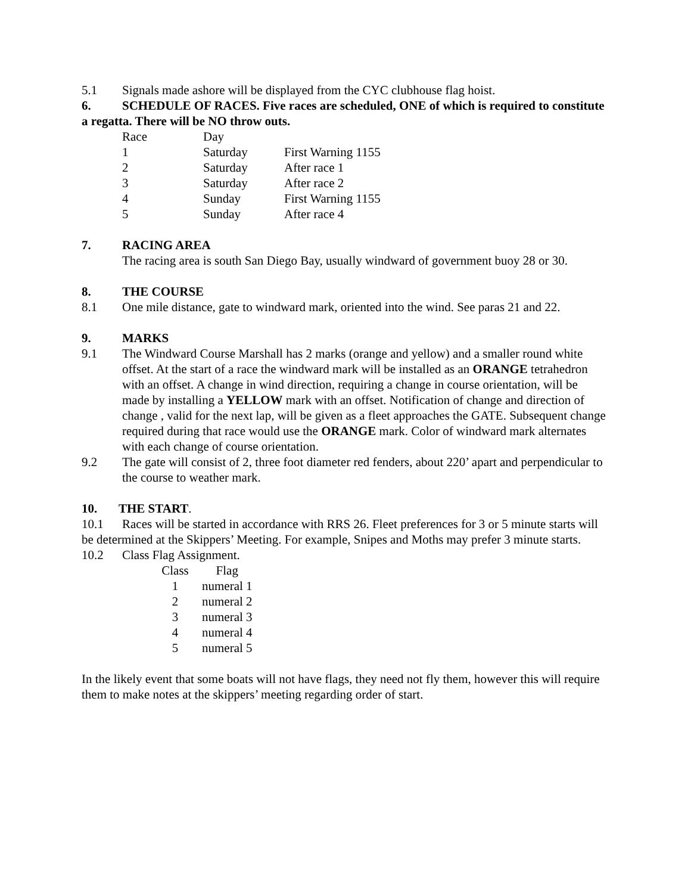5.1 Signals made ashore will be displayed from the CYC clubhouse flag hoist.
6. SCHEDULE OF RACES. Five races are scheduled, ONE of which is required to constitute a regatta. There will be NO throw outs.
| Race | Day | |
| --- | --- | --- |
| 1 | Saturday | First Warning 1155 |
| 2 | Saturday | After race 1 |
| 3 | Saturday | After race 2 |
| 4 | Sunday | First Warning 1155 |
| 5 | Sunday | After race 4 |
7. RACING AREA
The racing area is south San Diego Bay, usually windward of government buoy 28 or 30.
8. THE COURSE
8.1 One mile distance, gate to windward mark, oriented into the wind. See paras 21 and 22.
9. MARKS
9.1 The Windward Course Marshall has 2 marks (orange and yellow) and a smaller round white offset. At the start of a race the windward mark will be installed as an ORANGE tetrahedron with an offset. A change in wind direction, requiring a change in course orientation, will be made by installing a YELLOW mark with an offset. Notification of change and direction of change , valid for the next lap, will be given as a fleet approaches the GATE. Subsequent change required during that race would use the ORANGE mark. Color of windward mark alternates with each change of course orientation.
9.2 The gate will consist of 2, three foot diameter red fenders, about 220’ apart and perpendicular to the course to weather mark.
10. THE START.
10.1 Races will be started in accordance with RRS 26. Fleet preferences for 3 or 5 minute starts will be determined at the Skippers’ Meeting. For example, Snipes and Moths may prefer 3 minute starts.
10.2 Class Flag Assignment.
| Class | Flag |
| --- | --- |
| 1 | numeral 1 |
| 2 | numeral 2 |
| 3 | numeral 3 |
| 4 | numeral 4 |
| 5 | numeral 5 |
In the likely event that some boats will not have flags, they need not fly them, however this will require them to make notes at the skippers’ meeting regarding order of start.